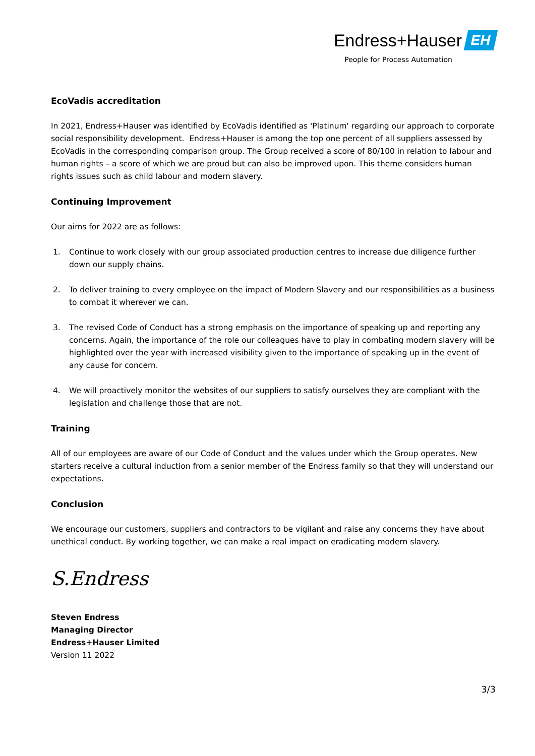Endress+Hauser EH
People for Process Automation
EcoVadis accreditation
In 2021, Endress+Hauser was identified by EcoVadis identified as 'Platinum' regarding our approach to corporate social responsibility development. Endress+Hauser is among the top one percent of all suppliers assessed by EcoVadis in the corresponding comparison group. The Group received a score of 80/100 in relation to labour and human rights – a score of which we are proud but can also be improved upon. This theme considers human rights issues such as child labour and modern slavery.
Continuing Improvement
Our aims for 2022 are as follows:
1. Continue to work closely with our group associated production centres to increase due diligence further down our supply chains.
2. To deliver training to every employee on the impact of Modern Slavery and our responsibilities as a business to combat it wherever we can.
3. The revised Code of Conduct has a strong emphasis on the importance of speaking up and reporting any concerns. Again, the importance of the role our colleagues have to play in combating modern slavery will be highlighted over the year with increased visibility given to the importance of speaking up in the event of any cause for concern.
4. We will proactively monitor the websites of our suppliers to satisfy ourselves they are compliant with the legislation and challenge those that are not.
Training
All of our employees are aware of our Code of Conduct and the values under which the Group operates. New starters receive a cultural induction from a senior member of the Endress family so that they will understand our expectations.
Conclusion
We encourage our customers, suppliers and contractors to be vigilant and raise any concerns they have about unethical conduct. By working together, we can make a real impact on eradicating modern slavery.
S.Endress
Steven Endress
Managing Director
Endress+Hauser Limited
Version 11 2022
3/3